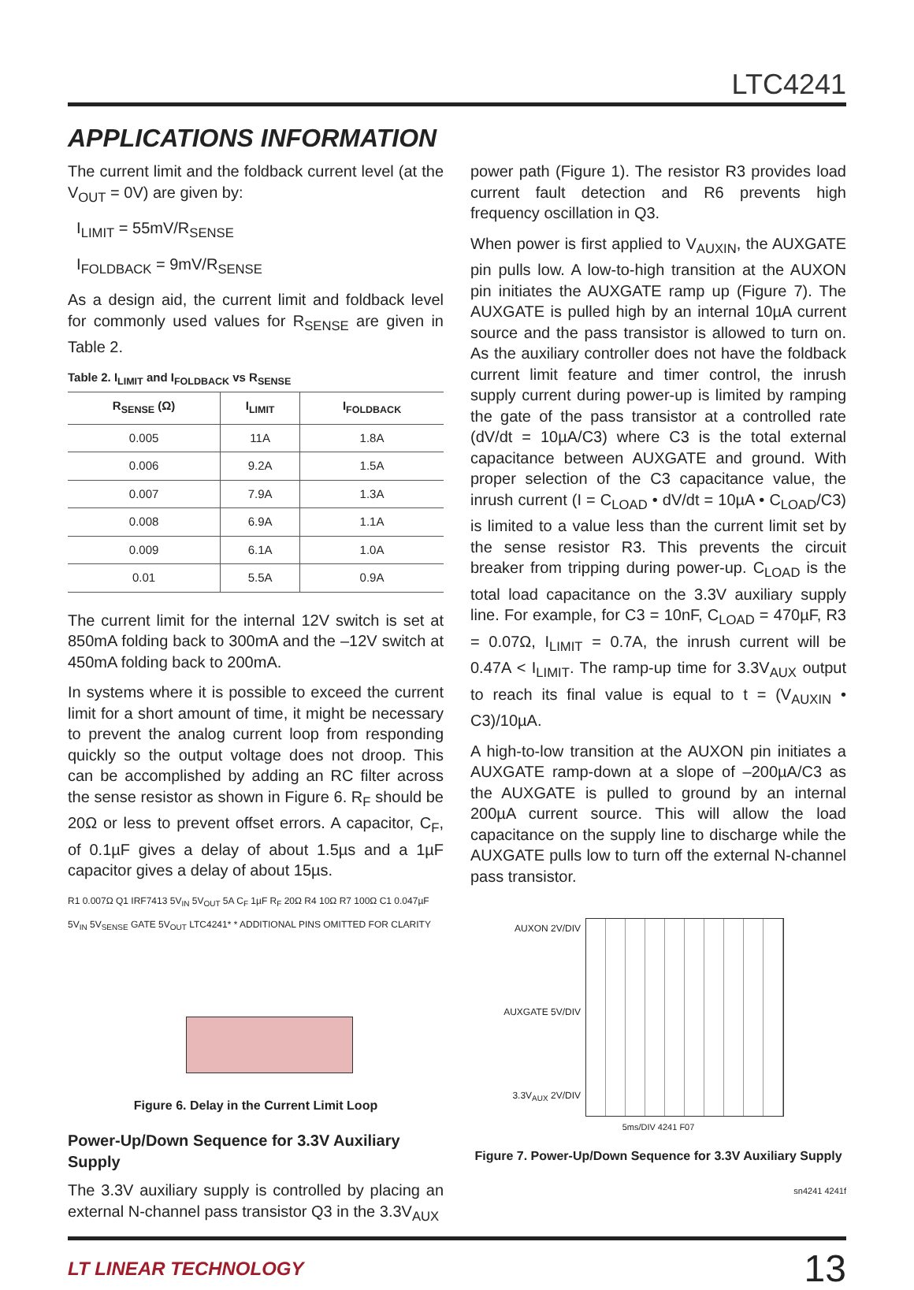LTC4241
APPLICATIONS INFORMATION
The current limit and the foldback current level (at the V<sub>OUT</sub> = 0V) are given by:
I<sub>LIMIT</sub> = 55mV/R<sub>SENSE</sub>
I<sub>FOLDBACK</sub> = 9mV/R<sub>SENSE</sub>
As a design aid, the current limit and foldback level for commonly used values for R<sub>SENSE</sub> are given in Table 2.
Table 2. I<sub>LIMIT</sub> and I<sub>FOLDBACK</sub> vs R<sub>SENSE</sub>
| R<sub>SENSE</sub> (Ω) | I<sub>LIMIT</sub> | I<sub>FOLDBACK</sub> |
| --- | --- | --- |
| 0.005 | 11A | 1.8A |
| 0.006 | 9.2A | 1.5A |
| 0.007 | 7.9A | 1.3A |
| 0.008 | 6.9A | 1.1A |
| 0.009 | 6.1A | 1.0A |
| 0.01 | 5.5A | 0.9A |
The current limit for the internal 12V switch is set at 850mA folding back to 300mA and the –12V switch at 450mA folding back to 200mA.
In systems where it is possible to exceed the current limit for a short amount of time, it might be necessary to prevent the analog current loop from responding quickly so the output voltage does not droop. This can be accomplished by adding an RC filter across the sense resistor as shown in Figure 6. R<sub>F</sub> should be 20Ω or less to prevent offset errors. A capacitor, C<sub>F</sub>, of 0.1µF gives a delay of about 1.5µs and a 1µF capacitor gives a delay of about 15µs.
R1 0.007Ω Q1 IRF7413 5V<sub>IN</sub> 5V<sub>OUT</sub> 5A C<sub>F</sub> 1µF R<sub>F</sub> 20Ω R4 10Ω R7 100Ω C1 0.047µF 5V<sub>IN</sub> 5V<sub>SENSE</sub> GATE 5V<sub>OUT</sub> LTC4241* * ADDITIONAL PINS OMITTED FOR CLARITY
Figure 6. Delay in the Current Limit Loop
Power-Up/Down Sequence for 3.3V Auxiliary Supply
The 3.3V auxiliary supply is controlled by placing an external N-channel pass transistor Q3 in the 3.3V<sub>AUX</sub>
power path (Figure 1). The resistor R3 provides load current fault detection and R6 prevents high frequency oscillation in Q3.
When power is first applied to V<sub>AUXIN</sub>, the AUXGATE pin pulls low. A low-to-high transition at the AUXON pin initiates the AUXGATE ramp up (Figure 7). The AUXGATE is pulled high by an internal 10µA current source and the pass transistor is allowed to turn on. As the auxiliary controller does not have the foldback current limit feature and timer control, the inrush supply current during power-up is limited by ramping the gate of the pass transistor at a controlled rate (dV/dt = 10µA/C3) where C3 is the total external capacitance between AUXGATE and ground. With proper selection of the C3 capacitance value, the inrush current (I = C<sub>LOAD</sub> • dV/dt = 10µA • C<sub>LOAD</sub>/C3) is limited to a value less than the current limit set by the sense resistor R3. This prevents the circuit breaker from tripping during power-up. C<sub>LOAD</sub> is the total load capacitance on the 3.3V auxiliary supply line. For example, for C3 = 10nF, C<sub>LOAD</sub> = 470µF, R3 = 0.07Ω, I<sub>LIMIT</sub> = 0.7A, the inrush current will be 0.47A < I<sub>LIMIT</sub>. The ramp-up time for 3.3V<sub>AUX</sub> output to reach its final value is equal to t = (V<sub>AUXIN</sub> • C3)/10µA.
A high-to-low transition at the AUXON pin initiates a AUXGATE ramp-down at a slope of –200µA/C3 as the AUXGATE is pulled to ground by an internal 200µA current source. This will allow the load capacitance on the supply line to discharge while the AUXGATE pulls low to turn off the external N-channel pass transistor.
AUXON 2V/DIV
AUXGATE 5V/DIV
3.3V<sub>AUX</sub> 2V/DIV
5ms/DIV 4241 F07
Figure 7. Power-Up/Down Sequence for 3.3V Auxiliary Supply
sn4241 4241f
LT LINEAR TECHNOLOGY 13